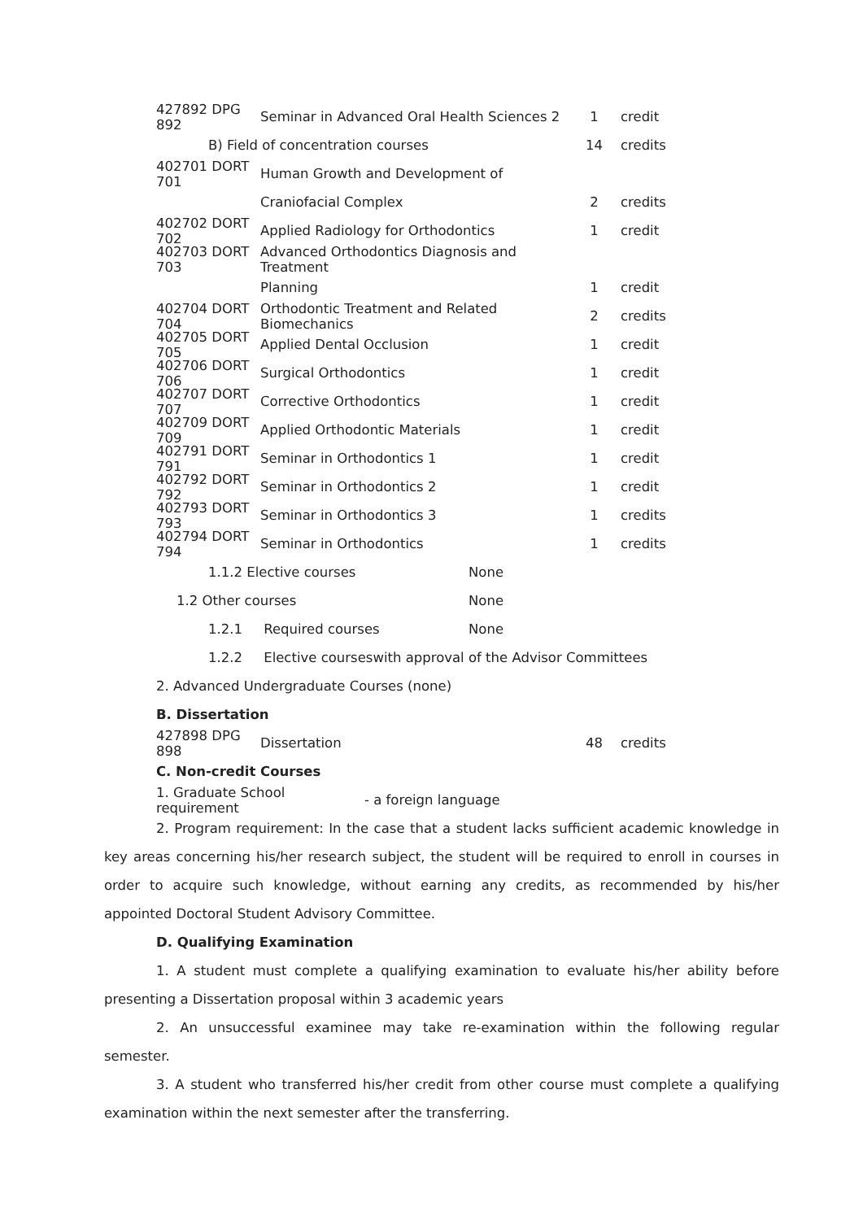427892 DPG 892 Seminar in Advanced Oral Health Sciences 2 1 credit
B) Field of concentration courses 14 credits
402701 DORT 701 Human Growth and Development of
Craniofacial Complex 2 credits
402702 DORT 702 Applied Radiology for Orthodontics 1 credit
402703 DORT 703 Advanced Orthodontics Diagnosis and Treatment
Planning 1 credit
402704 DORT 704 Orthodontic Treatment and Related Biomechanics 2 credits
402705 DORT 705 Applied Dental Occlusion 1 credit
402706 DORT 706 Surgical Orthodontics 1 credit
402707 DORT 707 Corrective Orthodontics 1 credit
402709 DORT 709 Applied Orthodontic Materials 1 credit
402791 DORT 791 Seminar in Orthodontics 1 1 credit
402792 DORT 792 Seminar in Orthodontics 2 1 credit
402793 DORT 793 Seminar in Orthodontics 3 1 credits
402794 DORT 794 Seminar in Orthodontics 1 credits
1.1.2 Elective courses None
1.2 Other courses None
1.2.1 Required courses None
1.2.2 Elective courseswith approval of the Advisor Committees
2. Advanced Undergraduate Courses (none)
B. Dissertation
427898 DPG 898 Dissertation 48 credits
C. Non-credit Courses
1. Graduate School requirement - a foreign language
2. Program requirement: In the case that a student lacks sufficient academic knowledge in key areas concerning his/her research subject, the student will be required to enroll in courses in order to acquire such knowledge, without earning any credits, as recommended by his/her appointed Doctoral Student Advisory Committee.
D. Qualifying Examination
1. A student must complete a qualifying examination to evaluate his/her ability before presenting a Dissertation proposal within 3 academic years
2. An unsuccessful examinee may take re-examination within the following regular semester.
3. A student who transferred his/her credit from other course must complete a qualifying examination within the next semester after the transferring.